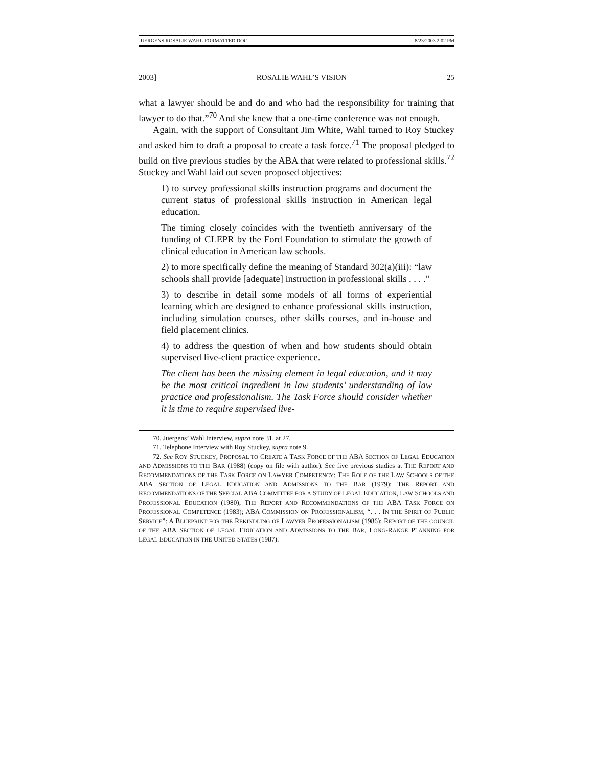JUERGENS ROSALIE WAHL-FORMATTED.DOC 8/23/2003 2:02 PM
2003] ROSALIE WAHL’S VISION 25
what a lawyer should be and do and who had the responsibility for training that lawyer to do that.”<sup>70</sup> And she knew that a one-time conference was not enough.
Again, with the support of Consultant Jim White, Wahl turned to Roy Stuckey and asked him to draft a proposal to create a task force.<sup>71</sup> The proposal pledged to build on five previous studies by the ABA that were related to professional skills.<sup>72</sup> Stuckey and Wahl laid out seven proposed objectives:
1) to survey professional skills instruction programs and document the current status of professional skills instruction in American legal education.
The timing closely coincides with the twentieth anniversary of the funding of CLEPR by the Ford Foundation to stimulate the growth of clinical education in American law schools.
2) to more specifically define the meaning of Standard 302(a)(iii): “law schools shall provide [adequate] instruction in professional skills . . . .”
3) to describe in detail some models of all forms of experiential learning which are designed to enhance professional skills instruction, including simulation courses, other skills courses, and in-house and field placement clinics.
4) to address the question of when and how students should obtain supervised live-client practice experience.
The client has been the missing element in legal education, and it may be the most critical ingredient in law students’ understanding of law practice and professionalism. The Task Force should consider whether it is time to require supervised live-
70. Juergens’ Wahl Interview, supra note 31, at 27.
71. Telephone Interview with Roy Stuckey, supra note 9.
72. See ROY STUCKEY, PROPOSAL TO CREATE A TASK FORCE OF THE ABA SECTION OF LEGAL EDUCATION AND ADMISSIONS TO THE BAR (1988) (copy on file with author). See five previous studies at THE REPORT AND RECOMMENDATIONS OF THE TASK FORCE ON LAWYER COMPETENCY: THE ROLE OF THE LAW SCHOOLS OF THE ABA SECTION OF LEGAL EDUCATION AND ADMISSIONS TO THE BAR (1979); THE REPORT AND RECOMMENDATIONS OF THE SPECIAL ABA COMMITTEE FOR A STUDY OF LEGAL EDUCATION, LAW SCHOOLS AND PROFESSIONAL EDUCATION (1980); THE REPORT AND RECOMMENDATIONS OF THE ABA TASK FORCE ON PROFESSIONAL COMPETENCE (1983); ABA COMMISSION ON PROFESSIONALISM, “. . . IN THE SPIRIT OF PUBLIC SERVICE”: A BLUEPRINT FOR THE REKINDLING OF LAWYER PROFESSIONALISM (1986); REPORT OF THE COUNCIL OF THE ABA SECTION OF LEGAL EDUCATION AND ADMISSIONS TO THE BAR, LONG-RANGE PLANNING FOR LEGAL EDUCATION IN THE UNITED STATES (1987).